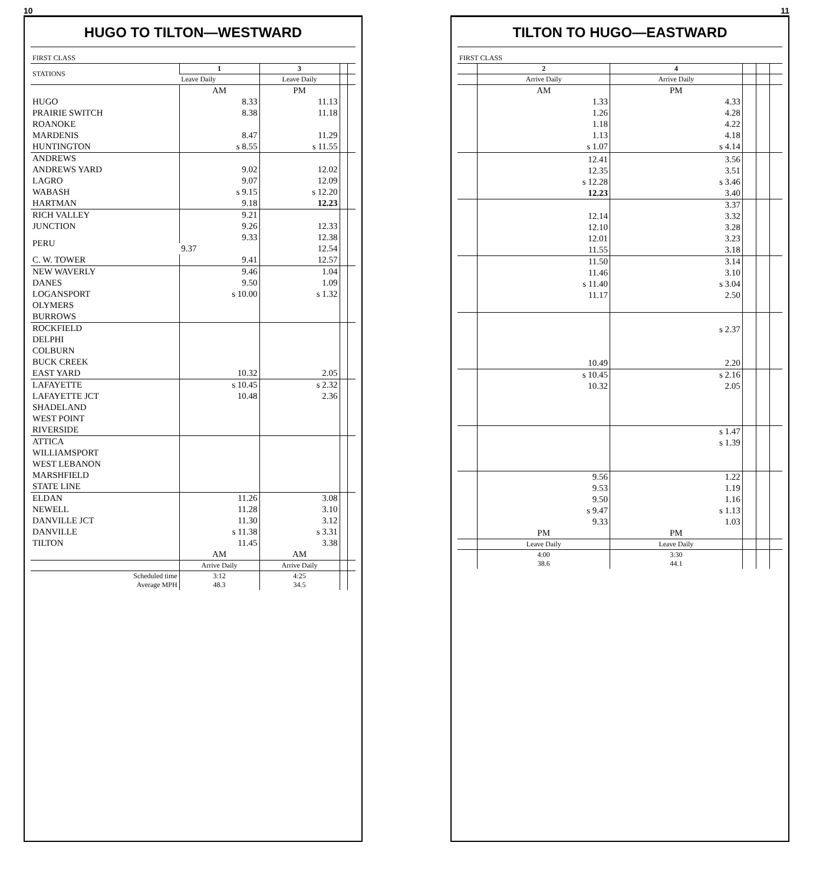10
HUGO TO TILTON—WESTWARD
| FIRST CLASS | | | | |
| --- | --- | --- | --- | --- |
| STATIONS | 1 | 3 | | |
| | Leave Daily | Leave Daily | | |
| | AM | PM | | |
| HUGO | 8.33 | 11.13 | | |
| PRAIRIE SWITCH | 8.38 | 11.18 | | |
| ROANOKE | | | | |
| MARDENIS | 8.47 | 11.29 | | |
| HUNTINGTON | s 8.55 | s 11.55 | | |
| ANDREWS | | | | |
| ANDREWS YARD | 9.02 | 12.02 | | |
| LAGRO | 9.07 | 12.09 | | |
| WABASH | s 9.15 | s 12.20 | | |
| HARTMAN | 9.18 | 12.23 | | |
| RICH VALLEY | 9.21 | | | |
| JUNCTION | 9.26 | 12.33 | | |
| PERU | 9.33 | 12.38 | | |
| | 9.37 | 12.54 | | |
| C. W. TOWER | 9.41 | 12.57 | | |
| NEW WAVERLY | 9.46 | 1.04 | | |
| DANES | 9.50 | 1.09 | | |
| LOGANSPORT | s 10.00 | s 1.32 | | |
| OLYMERS | | | | |
| BURROWS | | | | |
| ROCKFIELD | | | | |
| DELPHI | | | | |
| COLBURN | | | | |
| BUCK CREEK | | | | |
| EAST YARD | 10.32 | 2.05 | | |
| LAFAYETTE | s 10.45 | s 2.32 | | |
| LAFAYETTE JCT | 10.48 | 2.36 | | |
| SHADELAND | | | | |
| WEST POINT | | | | |
| RIVERSIDE | | | | |
| ATTICA | | | | |
| WILLIAMSPORT | | | | |
| WEST LEBANON | | | | |
| MARSHFIELD | | | | |
| STATE LINE | | | | |
| ELDAN | 11.26 | 3.08 | | |
| NEWELL | 11.28 | 3.10 | | |
| DANVILLE JCT | 11.30 | 3.12 | | |
| DANVILLE | s 11.38 | s 3.31 | | |
| TILTON | 11.45 | 3.38 | | |
| | AM | AM | | |
| | Arrive Daily | Arrive Daily | | |
| Scheduled time Average MPH | 3:12 48.3 | 4:25 34.5 | | |
11
TILTON TO HUGO—EASTWARD
| FIRST CLASS | | | | | |
| --- | --- | --- | --- | --- | --- |
| | 2 | 4 | | | |
| | Arrive Daily | Arrive Daily | | | |
| | AM | PM | | | |
| | 1.33 | 4.33 | | | |
| | 1.26 | 4.28 | | | |
| | 1.18 | 4.22 | | | |
| | 1.13 | 4.18 | | | |
| | s 1.07 | s 4.14 | | | |
| | 12.41 | 3.56 | | | |
| | 12.35 | 3.51 | | | |
| | s 12.28 | s 3.46 | | | |
| | 12.23 | 3.40 | | | |
| | | 3.37 | | | |
| | 12.14 | 3.32 | | | |
| | 12.10 | 3.28 | | | |
| | 12.01 | 3.23 | | | |
| | 11.55 | 3.18 | | | |
| | 11.50 | 3.14 | | | |
| | 11.46 | 3.10 | | | |
| | s 11.40 | s 3.04 | | | |
| | 11.17 | 2.50 | | | |
| | | s 2.37 | | | |
| | 10.49 | 2.20 | | | |
| | s 10.45 | s 2.16 | | | |
| | 10.32 | 2.05 | | | |
| | | s 1.47 | | | |
| | | s 1.39 | | | |
| | 9.56 | 1.22 | | | |
| | 9.53 | 1.19 | | | |
| | 9.50 | 1.16 | | | |
| | s 9.47 | s 1.13 | | | |
| | 9.33 | 1.03 | | | |
| | PM | PM | | | |
| | Leave Daily | Leave Daily | | | |
| | 4:00 38.6 | 3:30 44.1 | | | |